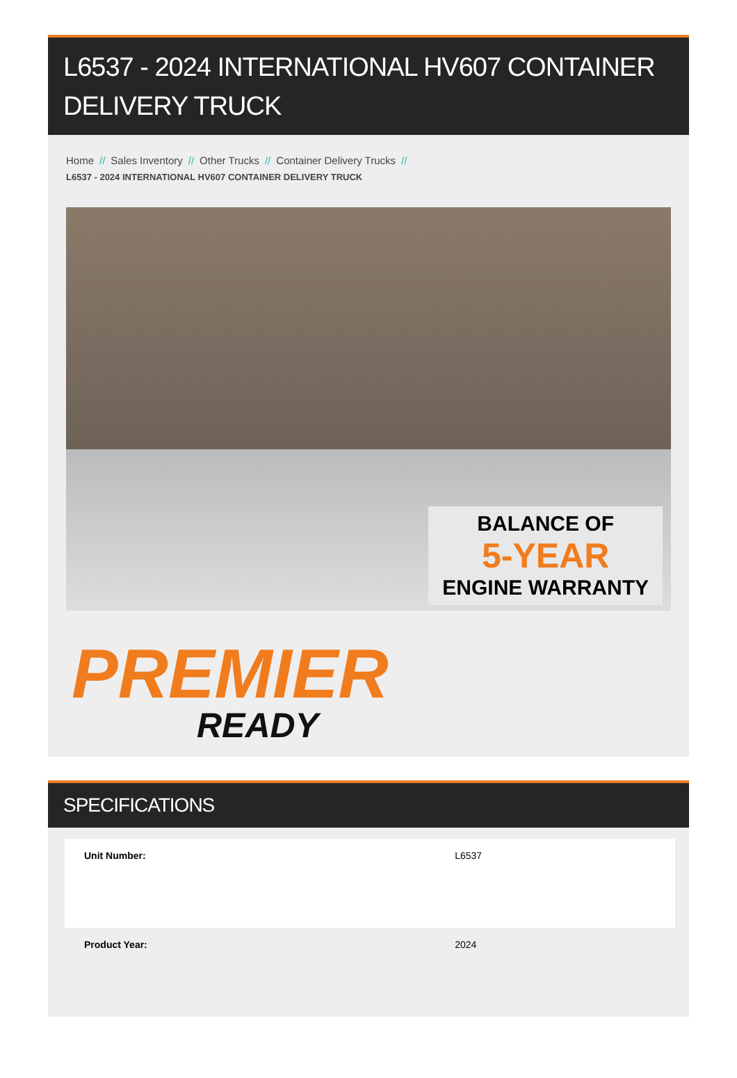L6537 - 2024 INTERNATIONAL HV607 CONTAINER DELIVERY TRUCK
Home // Sales Inventory // Other Trucks // Container Delivery Trucks //
L6537 - 2024 INTERNATIONAL HV607 CONTAINER DELIVERY TRUCK
BALANCE OF
5-YEAR
ENGINE WARRANTY
PREMIER
READY
SPECIFICATIONS
| Unit Number: | L6537 |
| Product Year: | 2024 |